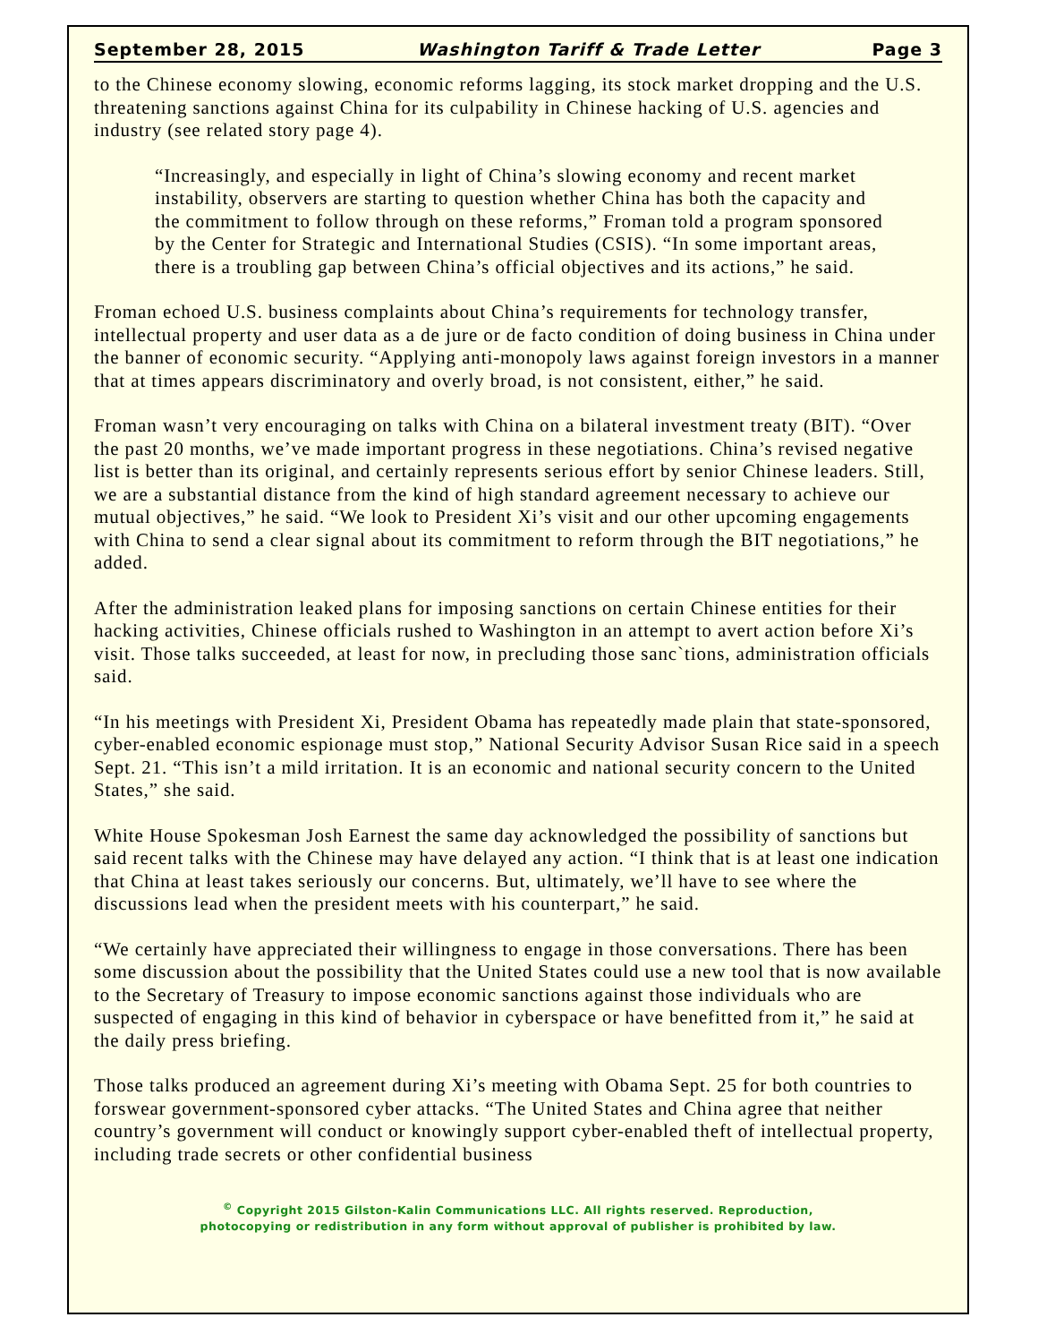September 28, 2015 Washington Tariff & Trade Letter Page 3
to the Chinese economy slowing, economic reforms lagging, its stock market dropping and the U.S. threatening sanctions against China for its culpability in Chinese hacking of U.S. agencies and industry (see related story page 4).
“Increasingly, and especially in light of China’s slowing economy and recent market instability, observers are starting to question whether China has both the capacity and the commitment to follow through on these reforms,” Froman told a program sponsored by the Center for Strategic and International Studies (CSIS). “In some important areas, there is a troubling gap between China’s official objectives and its actions,” he said.
Froman echoed U.S. business complaints about China’s requirements for technology transfer, intellectual property and user data as a de jure or de facto condition of doing business in China under the banner of economic security. “Applying anti-monopoly laws against foreign investors in a manner that at times appears discriminatory and overly broad, is not consistent, either,” he said.
Froman wasn’t very encouraging on talks with China on a bilateral investment treaty (BIT). “Over the past 20 months, we’ve made important progress in these negotiations. China’s revised negative list is better than its original, and certainly represents serious effort by senior Chinese leaders. Still, we are a substantial distance from the kind of high standard agreement necessary to achieve our mutual objectives,” he said. “We look to President Xi’s visit and our other upcoming engagements with China to send a clear signal about its commitment to reform through the BIT negotiations,” he added.
After the administration leaked plans for imposing sanctions on certain Chinese entities for their hacking activities, Chinese officials rushed to Washington in an attempt to avert action before Xi’s visit. Those talks succeeded, at least for now, in precluding those sanc`tions, administration officials said.
“In his meetings with President Xi, President Obama has repeatedly made plain that state-sponsored, cyber-enabled economic espionage must stop,” National Security Advisor Susan Rice said in a speech Sept. 21. “This isn’t a mild irritation. It is an economic and national security concern to the United States,” she said.
White House Spokesman Josh Earnest the same day acknowledged the possibility of sanctions but said recent talks with the Chinese may have delayed any action. “I think that is at least one indication that China at least takes seriously our concerns. But, ultimately, we’ll have to see where the discussions lead when the president meets with his counterpart,” he said.
“We certainly have appreciated their willingness to engage in those conversations. There has been some discussion about the possibility that the United States could use a new tool that is now available to the Secretary of Treasury to impose economic sanctions against those individuals who are suspected of engaging in this kind of behavior in cyberspace or have benefitted from it,” he said at the daily press briefing.
Those talks produced an agreement during Xi’s meeting with Obama Sept. 25 for both countries to forswear government-sponsored cyber attacks. “The United States and China agree that neither country’s government will conduct or knowingly support cyber-enabled theft of intellectual property, including trade secrets or other confidential business
<sup>©</sup> Copyright 2015 Gilston-Kalin Communications LLC. All rights reserved. Reproduction,
photocopying or redistribution in any form without approval of publisher is prohibited by law.